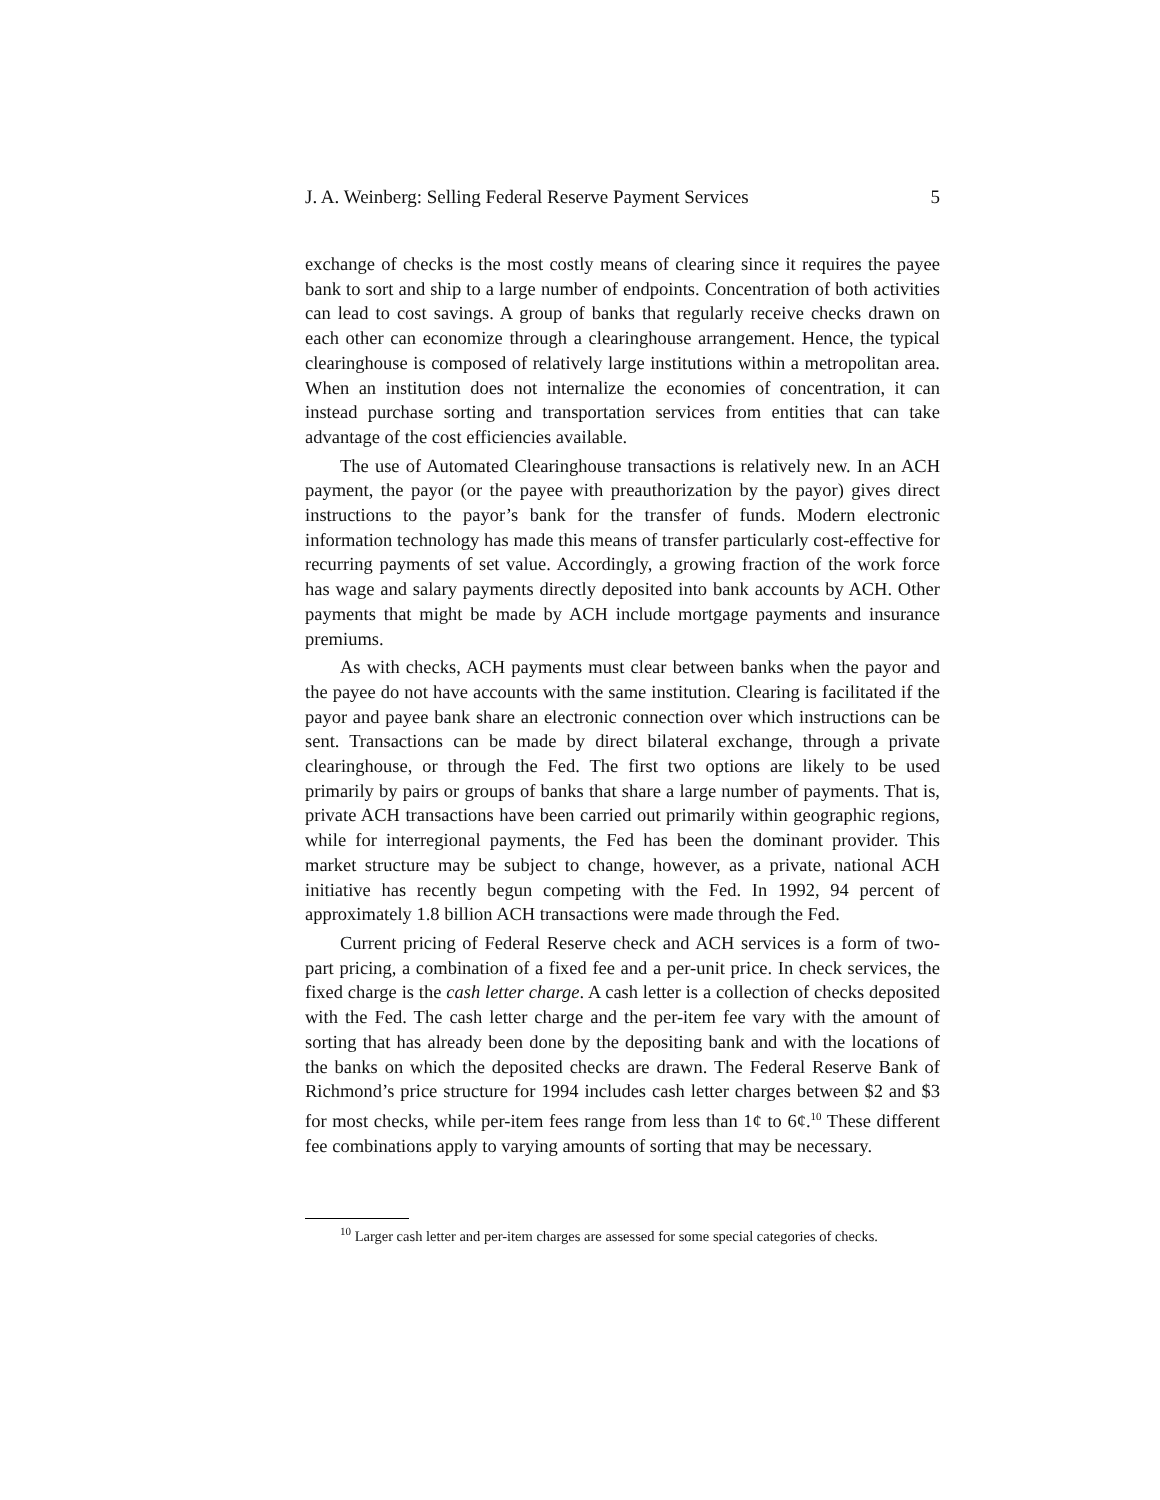J. A. Weinberg: Selling Federal Reserve Payment Services 5
exchange of checks is the most costly means of clearing since it requires the payee bank to sort and ship to a large number of endpoints. Concentration of both activities can lead to cost savings. A group of banks that regularly receive checks drawn on each other can economize through a clearinghouse arrangement. Hence, the typical clearinghouse is composed of relatively large institutions within a metropolitan area. When an institution does not internalize the economies of concentration, it can instead purchase sorting and transportation services from entities that can take advantage of the cost efficiencies available.
The use of Automated Clearinghouse transactions is relatively new. In an ACH payment, the payor (or the payee with preauthorization by the payor) gives direct instructions to the payor’s bank for the transfer of funds. Modern electronic information technology has made this means of transfer particularly cost-effective for recurring payments of set value. Accordingly, a growing fraction of the work force has wage and salary payments directly deposited into bank accounts by ACH. Other payments that might be made by ACH include mortgage payments and insurance premiums.
As with checks, ACH payments must clear between banks when the payor and the payee do not have accounts with the same institution. Clearing is facilitated if the payor and payee bank share an electronic connection over which instructions can be sent. Transactions can be made by direct bilateral exchange, through a private clearinghouse, or through the Fed. The first two options are likely to be used primarily by pairs or groups of banks that share a large number of payments. That is, private ACH transactions have been carried out primarily within geographic regions, while for interregional payments, the Fed has been the dominant provider. This market structure may be subject to change, however, as a private, national ACH initiative has recently begun competing with the Fed. In 1992, 94 percent of approximately 1.8 billion ACH transactions were made through the Fed.
Current pricing of Federal Reserve check and ACH services is a form of two-part pricing, a combination of a fixed fee and a per-unit price. In check services, the fixed charge is the cash letter charge. A cash letter is a collection of checks deposited with the Fed. The cash letter charge and the per-item fee vary with the amount of sorting that has already been done by the depositing bank and with the locations of the banks on which the deposited checks are drawn. The Federal Reserve Bank of Richmond’s price structure for 1994 includes cash letter charges between $2 and $3 for most checks, while per-item fees range from less than 1¢ to 6¢.<sup>10</sup> These different fee combinations apply to varying amounts of sorting that may be necessary.
<sup>10</sup> Larger cash letter and per-item charges are assessed for some special categories of checks.